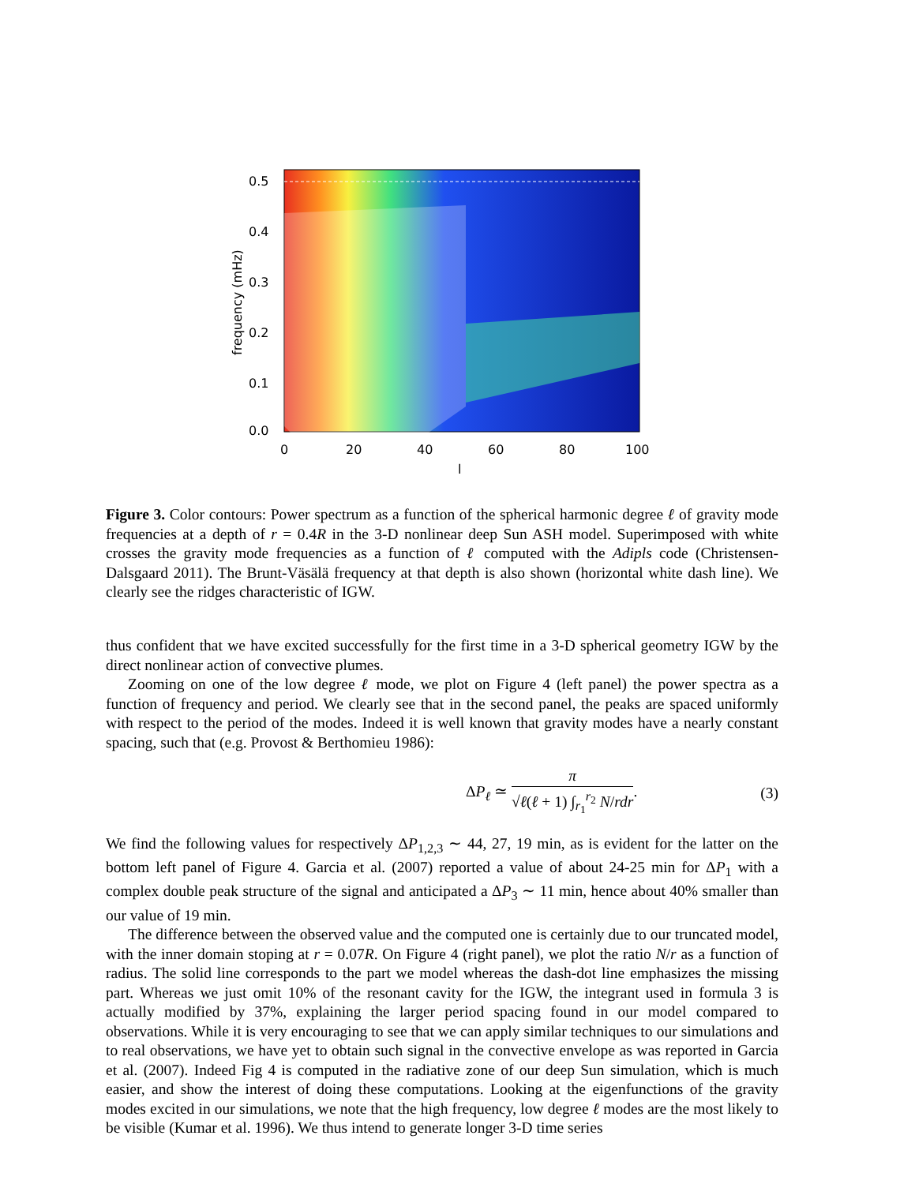0.5
0.4
0.3
0.2
0.1
0.0
0
20
40
60
80
100
l
frequency (mHz)
Figure 3. Color contours: Power spectrum as a function of the spherical harmonic degree ℓ of gravity mode frequencies at a depth of r = 0.4R in the 3-D nonlinear deep Sun ASH model. Superimposed with white crosses the gravity mode frequencies as a function of ℓ computed with the Adipls code (Christensen-Dalsgaard 2011). The Brunt-Väsälä frequency at that depth is also shown (horizontal white dash line). We clearly see the ridges characteristic of IGW.
thus confident that we have excited successfully for the first time in a 3-D spherical geometry IGW by the direct nonlinear action of convective plumes.
Zooming on one of the low degree ℓ mode, we plot on Figure 4 (left panel) the power spectra as a function of frequency and period. We clearly see that in the second panel, the peaks are spaced uniformly with respect to the period of the modes. Indeed it is well known that gravity modes have a nearly constant spacing, such that (e.g. Provost & Berthomieu 1986):
ΔP<sub>ℓ</sub> ≃ π √ℓ(ℓ + 1) ∫<sub>r<sub>1</sub></sub><sup>r<sub>2</sub></sup> N/rdr. (3)
We find the following values for respectively ΔP<sub>1,2,3</sub> ∼ 44, 27, 19 min, as is evident for the latter on the bottom left panel of Figure 4. Garcia et al. (2007) reported a value of about 24-25 min for ΔP<sub>1</sub> with a complex double peak structure of the signal and anticipated a ΔP<sub>3</sub> ∼ 11 min, hence about 40% smaller than our value of 19 min.
The difference between the observed value and the computed one is certainly due to our truncated model, with the inner domain stoping at r = 0.07R. On Figure 4 (right panel), we plot the ratio N/r as a function of radius. The solid line corresponds to the part we model whereas the dash-dot line emphasizes the missing part. Whereas we just omit 10% of the resonant cavity for the IGW, the integrant used in formula 3 is actually modified by 37%, explaining the larger period spacing found in our model compared to observations. While it is very encouraging to see that we can apply similar techniques to our simulations and to real observations, we have yet to obtain such signal in the convective envelope as was reported in Garcia et al. (2007). Indeed Fig 4 is computed in the radiative zone of our deep Sun simulation, which is much easier, and show the interest of doing these computations. Looking at the eigenfunctions of the gravity modes excited in our simulations, we note that the high frequency, low degree ℓ modes are the most likely to be visible (Kumar et al. 1996). We thus intend to generate longer 3-D time series